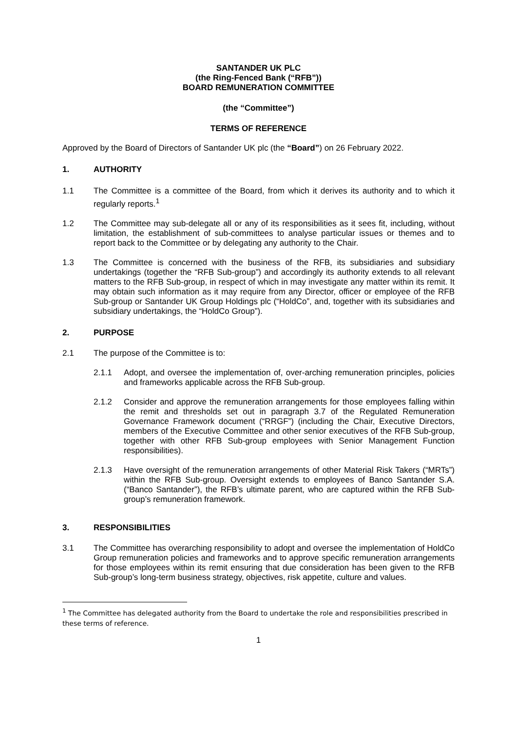SANTANDER UK PLC
(the Ring-Fenced Bank (“RFB”))
BOARD REMUNERATION COMMITTEE
(the “Committee”)
TERMS OF REFERENCE
Approved by the Board of Directors of Santander UK plc (the “Board”) on 26 February 2022.
1. AUTHORITY
1.1 The Committee is a committee of the Board, from which it derives its authority and to which it regularly reports.<sup>1</sup>
1.2 The Committee may sub-delegate all or any of its responsibilities as it sees fit, including, without limitation, the establishment of sub-committees to analyse particular issues or themes and to report back to the Committee or by delegating any authority to the Chair.
1.3 The Committee is concerned with the business of the RFB, its subsidiaries and subsidiary undertakings (together the “RFB Sub-group”) and accordingly its authority extends to all relevant matters to the RFB Sub-group, in respect of which in may investigate any matter within its remit. It may obtain such information as it may require from any Director, officer or employee of the RFB Sub-group or Santander UK Group Holdings plc (“HoldCo”, and, together with its subsidiaries and subsidiary undertakings, the “HoldCo Group”).
2. PURPOSE
2.1 The purpose of the Committee is to:
2.1.1 Adopt, and oversee the implementation of, over-arching remuneration principles, policies and frameworks applicable across the RFB Sub-group.
2.1.2 Consider and approve the remuneration arrangements for those employees falling within the remit and thresholds set out in paragraph 3.7 of the Regulated Remuneration Governance Framework document (“RRGF”) (including the Chair, Executive Directors, members of the Executive Committee and other senior executives of the RFB Sub-group, together with other RFB Sub-group employees with Senior Management Function responsibilities).
2.1.3 Have oversight of the remuneration arrangements of other Material Risk Takers (“MRTs”) within the RFB Sub-group. Oversight extends to employees of Banco Santander S.A. (“Banco Santander”), the RFB’s ultimate parent, who are captured within the RFB Sub-group’s remuneration framework.
3. RESPONSIBILITIES
3.1 The Committee has overarching responsibility to adopt and oversee the implementation of HoldCo Group remuneration policies and frameworks and to approve specific remuneration arrangements for those employees within its remit ensuring that due consideration has been given to the RFB Sub-group’s long-term business strategy, objectives, risk appetite, culture and values.
<sup>1</sup> The Committee has delegated authority from the Board to undertake the role and responsibilities prescribed in these terms of reference.
1